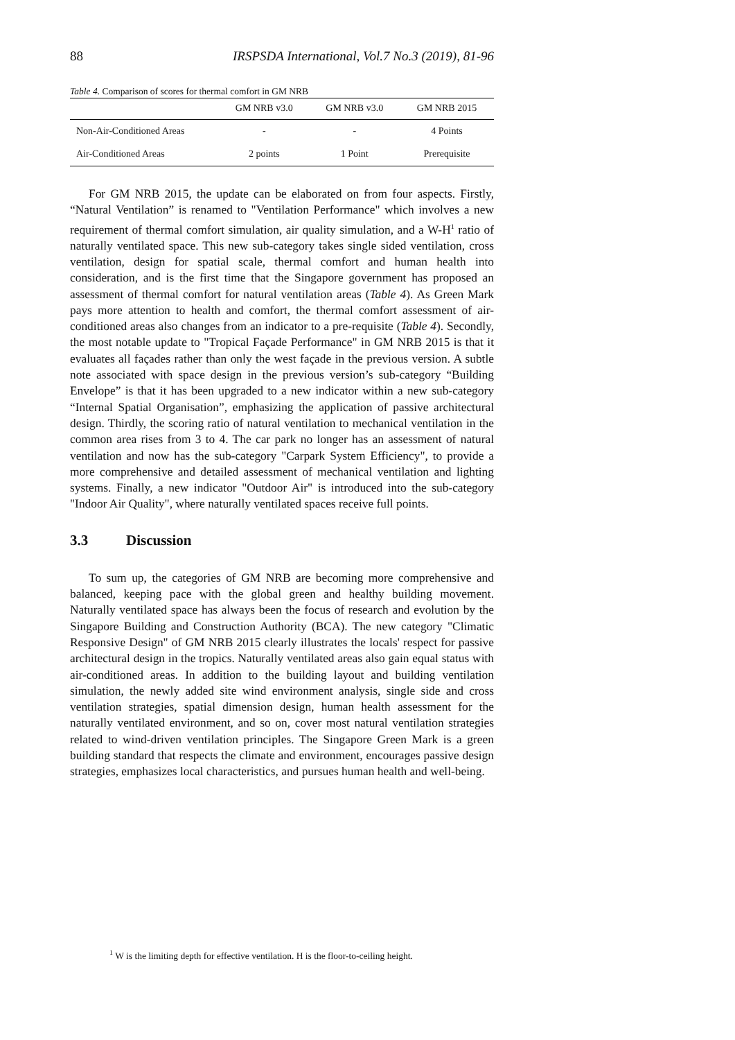88 IRSPSDA International, Vol.7 No.3 (2019), 81-96
Table 4. Comparison of scores for thermal comfort in GM NRB
| | GM NRB v3.0 | GM NRB v3.0 | GM NRB 2015 |
| --- | --- | --- | --- |
| Non-Air-Conditioned Areas | - | - | 4 Points |
| Air-Conditioned Areas | 2 points | 1 Point | Prerequisite |
For GM NRB 2015, the update can be elaborated on from four aspects. Firstly, “Natural Ventilation” is renamed to "Ventilation Performance" which involves a new requirement of thermal comfort simulation, air quality simulation, and a W-H<sup>1</sup> ratio of naturally ventilated space. This new sub-category takes single sided ventilation, cross ventilation, design for spatial scale, thermal comfort and human health into consideration, and is the first time that the Singapore government has proposed an assessment of thermal comfort for natural ventilation areas (Table 4). As Green Mark pays more attention to health and comfort, the thermal comfort assessment of air-conditioned areas also changes from an indicator to a pre-requisite (Table 4). Secondly, the most notable update to "Tropical Façade Performance" in GM NRB 2015 is that it evaluates all façades rather than only the west façade in the previous version. A subtle note associated with space design in the previous version’s sub-category “Building Envelope” is that it has been upgraded to a new indicator within a new sub-category “Internal Spatial Organisation”, emphasizing the application of passive architectural design. Thirdly, the scoring ratio of natural ventilation to mechanical ventilation in the common area rises from 3 to 4. The car park no longer has an assessment of natural ventilation and now has the sub-category "Carpark System Efficiency", to provide a more comprehensive and detailed assessment of mechanical ventilation and lighting systems. Finally, a new indicator "Outdoor Air" is introduced into the sub-category "Indoor Air Quality", where naturally ventilated spaces receive full points.
3.3 Discussion
To sum up, the categories of GM NRB are becoming more comprehensive and balanced, keeping pace with the global green and healthy building movement. Naturally ventilated space has always been the focus of research and evolution by the Singapore Building and Construction Authority (BCA). The new category "Climatic Responsive Design" of GM NRB 2015 clearly illustrates the locals' respect for passive architectural design in the tropics. Naturally ventilated areas also gain equal status with air-conditioned areas. In addition to the building layout and building ventilation simulation, the newly added site wind environment analysis, single side and cross ventilation strategies, spatial dimension design, human health assessment for the naturally ventilated environment, and so on, cover most natural ventilation strategies related to wind-driven ventilation principles. The Singapore Green Mark is a green building standard that respects the climate and environment, encourages passive design strategies, emphasizes local characteristics, and pursues human health and well-being.
<sup>1</sup> W is the limiting depth for effective ventilation. H is the floor-to-ceiling height.